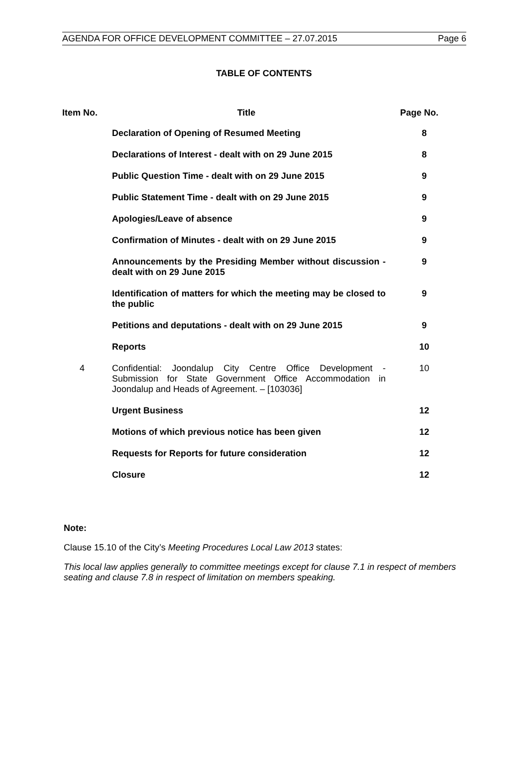AGENDA FOR OFFICE DEVELOPMENT COMMITTEE – 27.07.2015 Page 6
TABLE OF CONTENTS
| Item No. | Title | Page No. |
| --- | --- | --- |
| | Declaration of Opening of Resumed Meeting | 8 |
| | Declarations of Interest - dealt with on 29 June 2015 | 8 |
| | Public Question Time - dealt with on 29 June 2015 | 9 |
| | Public Statement Time - dealt with on 29 June 2015 | 9 |
| | Apologies/Leave of absence | 9 |
| | Confirmation of Minutes - dealt with on 29 June 2015 | 9 |
| | Announcements by the Presiding Member without discussion - dealt with on 29 June 2015 | 9 |
| | Identification of matters for which the meeting may be closed to the public | 9 |
| | Petitions and deputations - dealt with on 29 June 2015 | 9 |
| | Reports | 10 |
| 4 | Confidential: Joondalup City Centre Office Development - Submission for State Government Office Accommodation in Joondalup and Heads of Agreement. – [103036] | 10 |
| | Urgent Business | 12 |
| | Motions of which previous notice has been given | 12 |
| | Requests for Reports for future consideration | 12 |
| | Closure | 12 |
Note:
Clause 15.10 of the City’s Meeting Procedures Local Law 2013 states:
This local law applies generally to committee meetings except for clause 7.1 in respect of members seating and clause 7.8 in respect of limitation on members speaking.